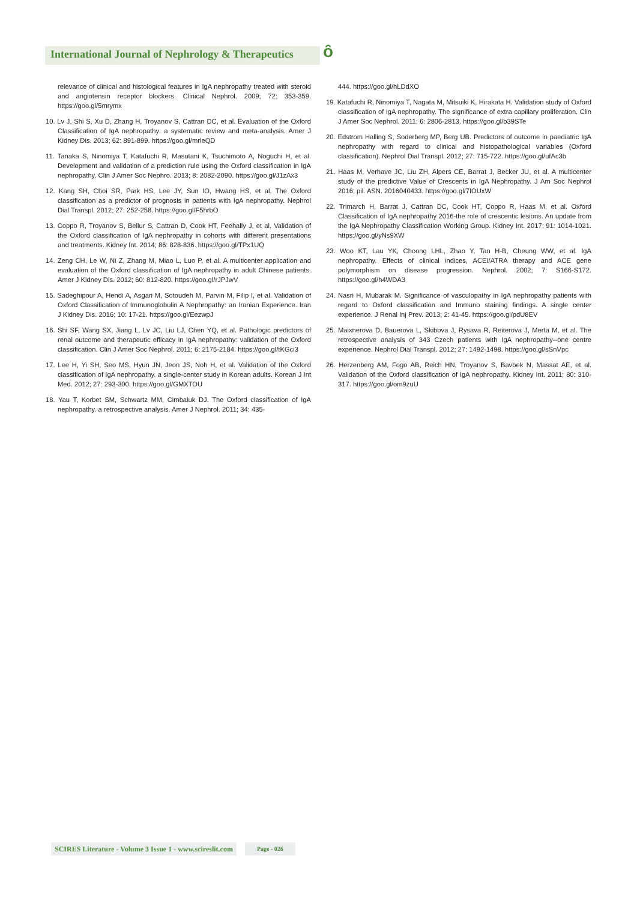International Journal of Nephrology & Therapeutics ȏ
relevance of clinical and histological features in IgA nephropathy treated with steroid and angiotensin receptor blockers. Clinical Nephrol. 2009; 72: 353-359. https://goo.gl/5mrymx
10. Lv J, Shi S, Xu D, Zhang H, Troyanov S, Cattran DC, et al. Evaluation of the Oxford Classification of IgA nephropathy: a systematic review and meta-analysis. Amer J Kidney Dis. 2013; 62: 891-899. https://goo.gl/mrleQD
11. Tanaka S, Ninomiya T, Katafuchi R, Masutani K, Tsuchimoto A, Noguchi H, et al. Development and validation of a prediction rule using the Oxford classification in IgA nephropathy. Clin J Amer Soc Nephro. 2013; 8: 2082-2090. https://goo.gl/J1zAx3
12. Kang SH, Choi SR, Park HS, Lee JY, Sun IO, Hwang HS, et al. The Oxford classification as a predictor of prognosis in patients with IgA nephropathy. Nephrol Dial Transpl. 2012; 27: 252-258. https://goo.gl/F5hrbO
13. Coppo R, Troyanov S, Bellur S, Cattran D, Cook HT, Feehally J, et al. Validation of the Oxford classification of IgA nephropathy in cohorts with different presentations and treatments. Kidney Int. 2014; 86: 828-836. https://goo.gl/TPx1UQ
14. Zeng CH, Le W, Ni Z, Zhang M, Miao L, Luo P, et al. A multicenter application and evaluation of the Oxford classification of IgA nephropathy in adult Chinese patients. Amer J Kidney Dis. 2012; 60: 812-820. https://goo.gl/rJPJwV
15. Sadeghipour A, Hendi A, Asgari M, Sotoudeh M, Parvin M, Filip I, et al. Validation of Oxford Classification of Immunoglobulin A Nephropathy: an Iranian Experience. Iran J Kidney Dis. 2016; 10: 17-21. https://goo.gl/EezwpJ
16. Shi SF, Wang SX, Jiang L, Lv JC, Liu LJ, Chen YQ, et al. Pathologic predictors of renal outcome and therapeutic efficacy in IgA nephropathy: validation of the Oxford classification. Clin J Amer Soc Nephrol. 2011; 6: 2175-2184. https://goo.gl/tKGci3
17. Lee H, Yi SH, Seo MS, Hyun JN, Jeon JS, Noh H, et al. Validation of the Oxford classification of IgA nephropathy. a single-center study in Korean adults. Korean J Int Med. 2012; 27: 293-300. https://goo.gl/GMXTOU
18. Yau T, Korbet SM, Schwartz MM, Cimbaluk DJ. The Oxford classification of IgA nephropathy. a retrospective analysis. Amer J Nephrol. 2011; 34: 435-
444. https://goo.gl/hLDdXO
19. Katafuchi R, Ninomiya T, Nagata M, Mitsuiki K, Hirakata H. Validation study of Oxford classification of IgA nephropathy. The significance of extra capillary proliferation. Clin J Amer Soc Nephrol. 2011; 6: 2806-2813. https://goo.gl/b39STe
20. Edstrom Halling S, Soderberg MP, Berg UB. Predictors of outcome in paediatric IgA nephropathy with regard to clinical and histopathological variables (Oxford classification). Nephrol Dial Transpl. 2012; 27: 715-722. https://goo.gl/ufAc3b
21. Haas M, Verhave JC, Liu ZH, Alpers CE, Barrat J, Becker JU, et al. A multicenter study of the predictive Value of Crescents in IgA Nephropathy. J Am Soc Nephrol 2016; pil. ASN. 2016040433. https://goo.gl/7IOUxW
22. Trimarch H, Barrat J, Cattran DC, Cook HT, Coppo R, Haas M, et al. Oxford Classification of IgA nephropathy 2016-the role of crescentic lesions. An update from the IgA Nephropathy Classification Working Group. Kidney Int. 2017; 91: 1014-1021. https://goo.gl/yNs9XW
23. Woo KT, Lau YK, Choong LHL, Zhao Y, Tan H-B, Cheung WW, et al. IgA nephropathy. Effects of clinical indices, ACEI/ATRA therapy and ACE gene polymorphism on disease progression. Nephrol. 2002; 7: S166-S172. https://goo.gl/h4WDA3
24. Nasri H, Mubarak M. Significance of vasculopathy in IgA nephropathy patients with regard to Oxford classification and Immuno staining findings. A single center experience. J Renal Inj Prev. 2013; 2: 41-45. https://goo.gl/pdU8EV
25. Maixnerova D, Bauerova L, Skibova J, Rysava R, Reiterova J, Merta M, et al. The retrospective analysis of 343 Czech patients with IgA nephropathy--one centre experience. Nephrol Dial Transpl. 2012; 27: 1492-1498. https://goo.gl/sSnVpc
26. Herzenberg AM, Fogo AB, Reich HN, Troyanov S, Bavbek N, Massat AE, et al. Validation of the Oxford classification of IgA nephropathy. Kidney Int. 2011; 80: 310-317. https://goo.gl/om9zuU
SCIRES Literature - Volume 3 Issue 1 - www.scireslit.com
Page - 026